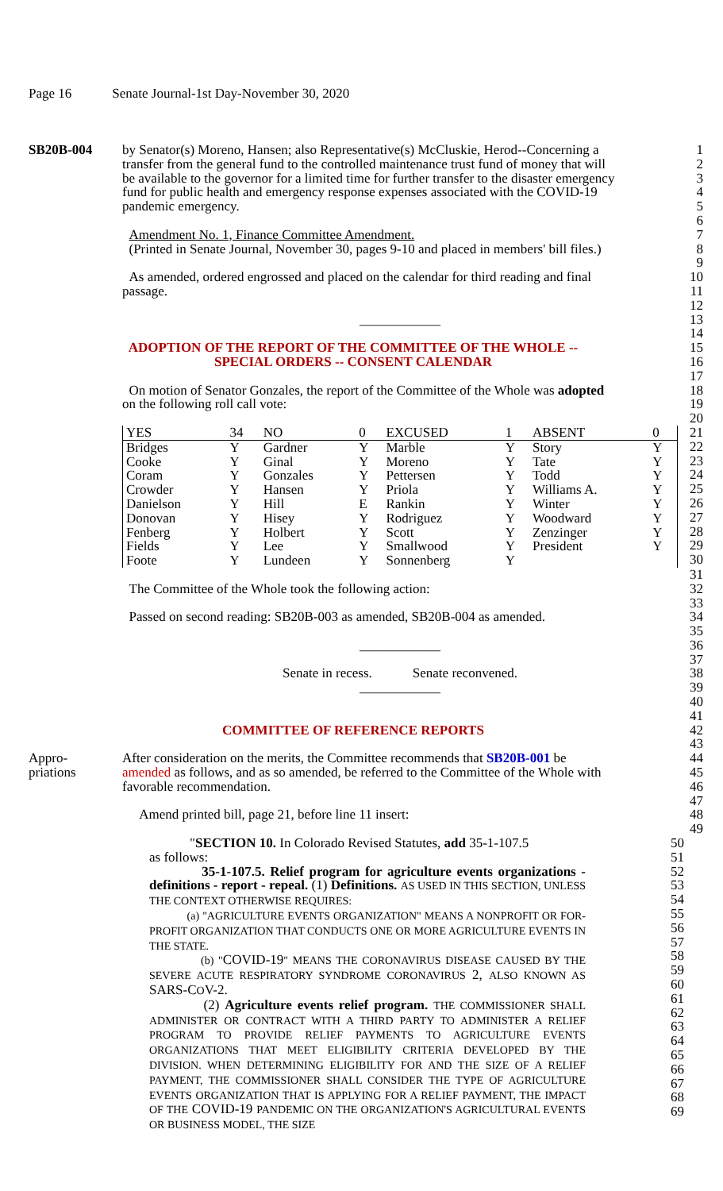Page 16 Senate Journal-1st Day-November 30, 2020
SB20B-004 by Senator(s) Moreno, Hansen; also Representative(s) McCluskie, Herod--Concerning a
1
transfer from the general fund to the controlled maintenance trust fund of money that will
2
be available to the governor for a limited time for further transfer to the disaster emergency
3
fund for public health and emergency response expenses associated with the COVID-19
4
pandemic emergency. 5
6
Amendment No. 1, Finance Committee Amendment. 7
(Printed in Senate Journal, November 30, pages 9-10 and placed in members' bill files.)
8
9
As amended, ordered engrossed and placed on the calendar for third reading and final
10
passage. 11
12
____________ 13
14
ADOPTION OF THE REPORT OF THE COMMITTEE OF THE WHOLE -- 15
SPECIAL ORDERS -- CONSENT CALENDAR 16
17
On motion of Senator Gonzales, the report of the Committee of the Whole was adopted
18
on the following roll call vote: 19
20
| YES | 34 | NO | 0 | EXCUSED | 1 | ABSENT | 0 |
| Bridges | Y | Gardner | Y | Marble | Y | Story | Y |
| Cooke | Y | Ginal | Y | Moreno | Y | Tate | Y |
| Coram | Y | Gonzales | Y | Pettersen | Y | Todd | Y |
| Crowder | Y | Hansen | Y | Priola | Y | Williams A. | Y |
| Danielson | Y | Hill | E | Rankin | Y | Winter | Y |
| Donovan | Y | Hisey | Y | Rodriguez | Y | Woodward | Y |
| Fenberg | Y | Holbert | Y | Scott | Y | Zenzinger | Y |
| Fields | Y | Lee | Y | Smallwood | Y | President | Y |
| Foote | Y | Lundeen | Y | Sonnenberg | Y | | |
21
22
23
24
25
26
27
28
29
30
31
The Committee of the Whole took the following action: 32
33
Passed on second reading: SB20B-003 as amended, SB20B-004 as amended.
34
35
____________ 36
37
Senate in recess. Senate reconvened. 38
____________ 39
40
41
COMMITTEE OF REFERENCE REPORTS 42
43
Appro- After consideration on the merits, the Committee recommends that SB20B-001 be
44
priations amended as follows, and as so amended, be referred to the Committee of the Whole with
45
favorable recommendation. 46
47
Amend printed bill, page 21, before line 11 insert: 48
49
"SECTION 10. In Colorado Revised Statutes, add 35-1-107.5
as follows:
35-1-107.5. Relief program for agriculture events organizations - definitions - report - repeal. (1) Definitions. AS USED IN THIS SECTION, UNLESS THE CONTEXT OTHERWISE REQUIRES:
(a) "AGRICULTURE EVENTS ORGANIZATION" MEANS A NONPROFIT OR FOR-PROFIT ORGANIZATION THAT CONDUCTS ONE OR MORE AGRICULTURE EVENTS IN THE STATE.
(b) "COVID-19" MEANS THE CORONAVIRUS DISEASE CAUSED BY THE SEVERE ACUTE RESPIRATORY SYNDROME CORONAVIRUS 2, ALSO KNOWN AS SARS-COV-2.
(2) Agriculture events relief program. THE COMMISSIONER SHALL ADMINISTER OR CONTRACT WITH A THIRD PARTY TO ADMINISTER A RELIEF PROGRAM TO PROVIDE RELIEF PAYMENTS TO AGRICULTURE EVENTS ORGANIZATIONS THAT MEET ELIGIBILITY CRITERIA DEVELOPED BY THE DIVISION. WHEN DETERMINING ELIGIBILITY FOR AND THE SIZE OF A RELIEF PAYMENT, THE COMMISSIONER SHALL CONSIDER THE TYPE OF AGRICULTURE EVENTS ORGANIZATION THAT IS APPLYING FOR A RELIEF PAYMENT, THE IMPACT OF THE COVID-19 PANDEMIC ON THE ORGANIZATION'S AGRICULTURAL EVENTS OR BUSINESS MODEL, THE SIZE
50
51
52
53
54
55
56
57
58
59
60
61
62
63
64
65
66
67
68
69